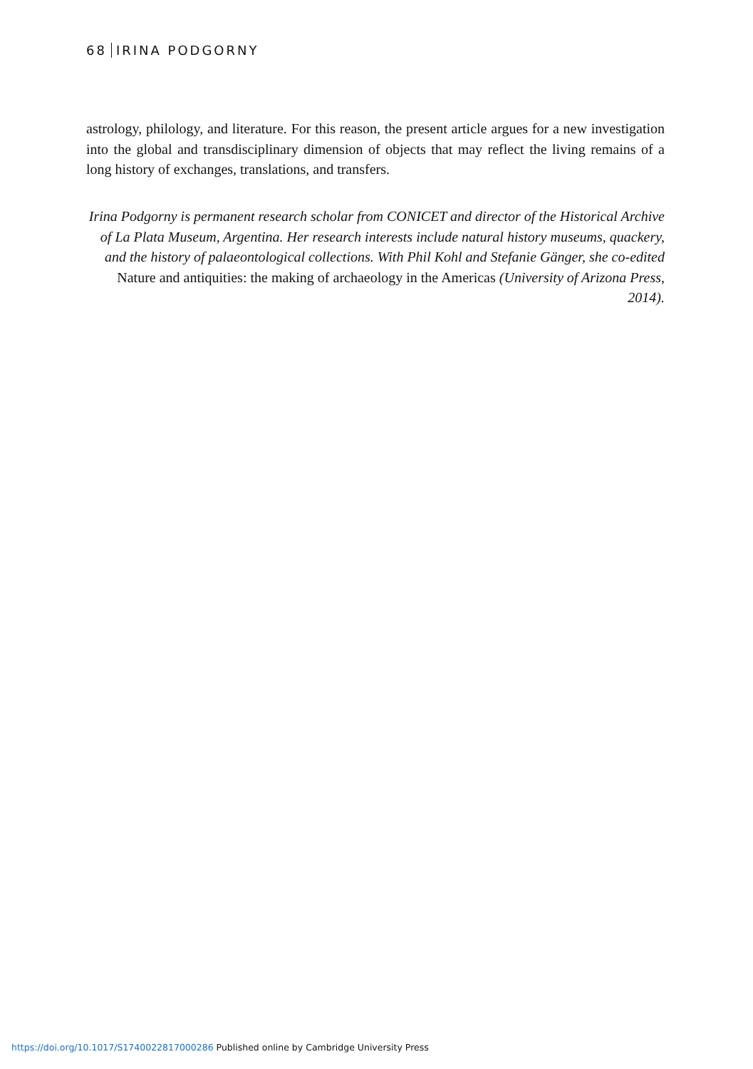68 IRINA PODGORNY
astrology, philology, and literature. For this reason, the present article argues for a new investigation into the global and transdisciplinary dimension of objects that may reflect the living remains of a long history of exchanges, translations, and transfers.
Irina Podgorny is permanent research scholar from CONICET and director of the Historical Archive of La Plata Museum, Argentina. Her research interests include natural history museums, quackery, and the history of palaeontological collections. With Phil Kohl and Stefanie Gänger, she co-edited Nature and antiquities: the making of archaeology in the Americas (University of Arizona Press, 2014).
https://doi.org/10.1017/S1740022817000286 Published online by Cambridge University Press